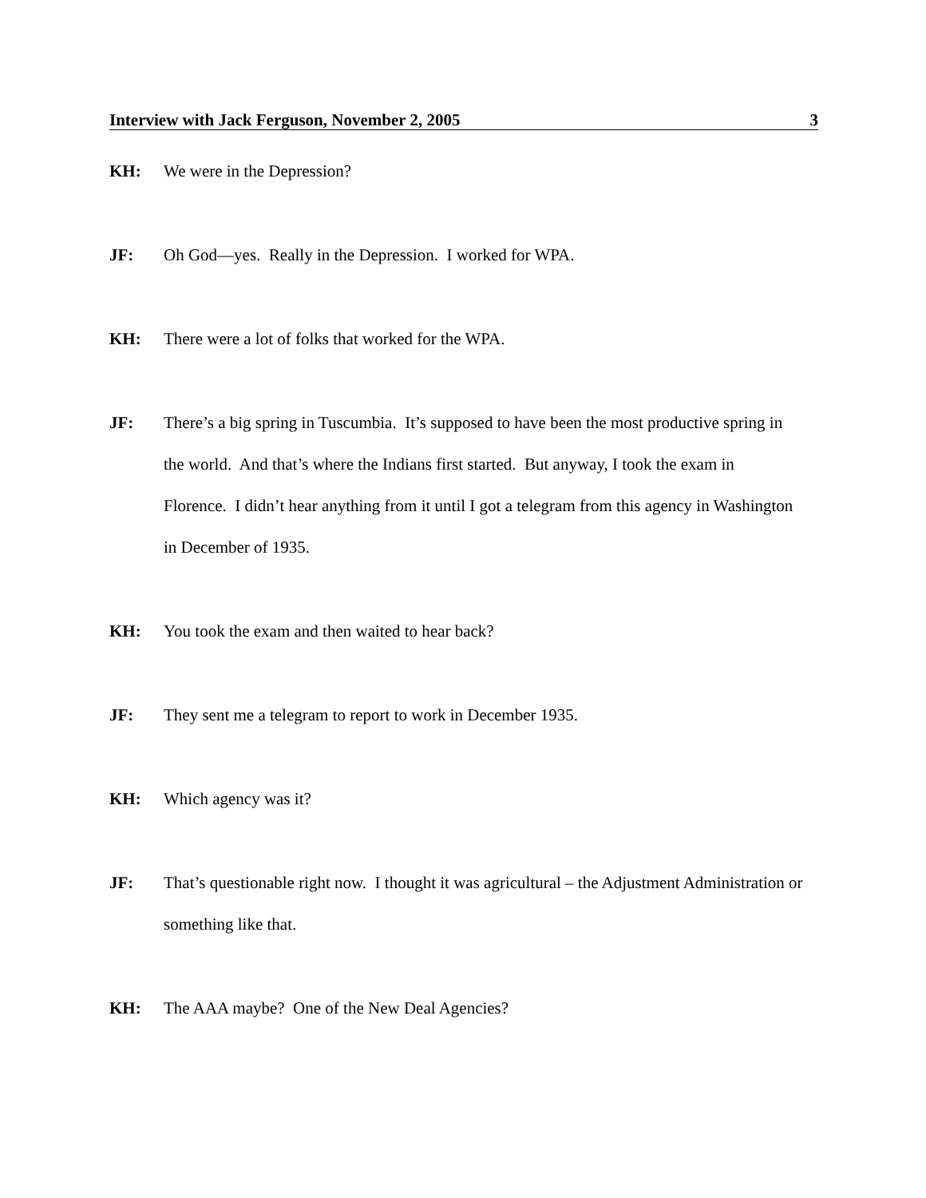Interview with Jack Ferguson, November 2, 2005 3
KH: We were in the Depression?
JF: Oh God—yes. Really in the Depression. I worked for WPA.
KH: There were a lot of folks that worked for the WPA.
JF: There’s a big spring in Tuscumbia. It’s supposed to have been the most productive spring in the world. And that’s where the Indians first started. But anyway, I took the exam in Florence. I didn’t hear anything from it until I got a telegram from this agency in Washington in December of 1935.
KH: You took the exam and then waited to hear back?
JF: They sent me a telegram to report to work in December 1935.
KH: Which agency was it?
JF: That’s questionable right now. I thought it was agricultural – the Adjustment Administration or something like that.
KH: The AAA maybe? One of the New Deal Agencies?